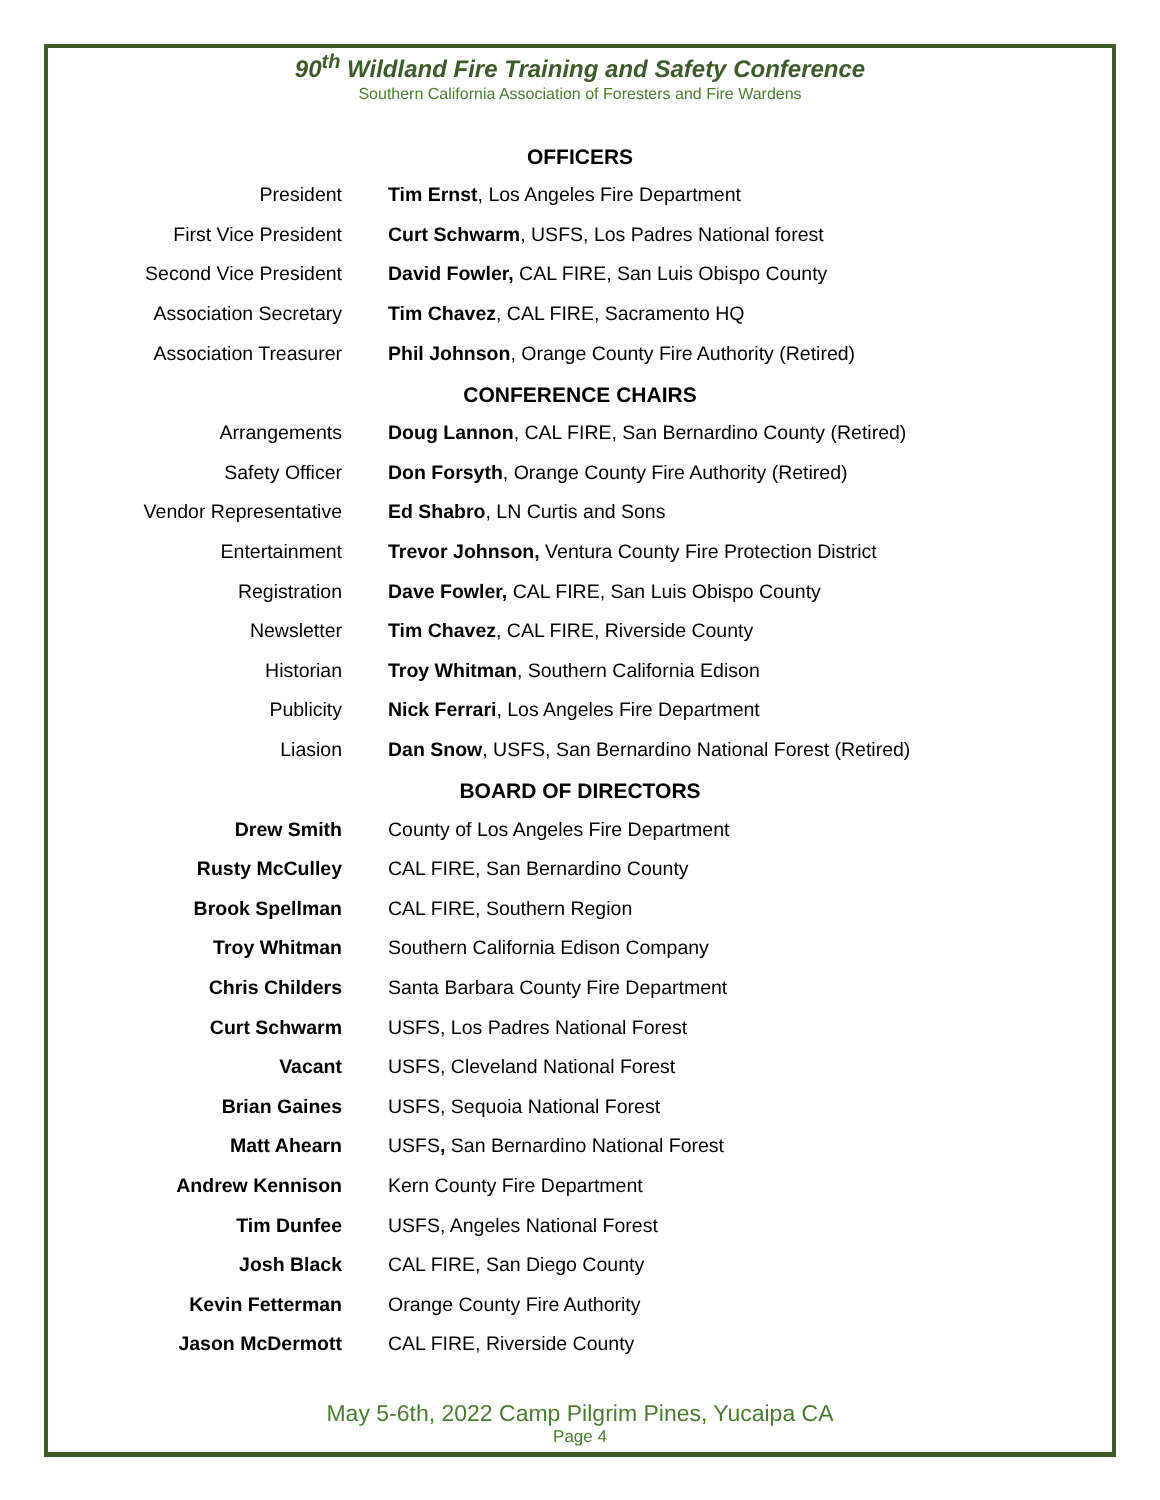90<sup>th</sup> Wildland Fire Training and Safety Conference
Southern California Association of Foresters and Fire Wardens
OFFICERS
| President | Tim Ernst , Los Angeles Fire Department |
| First Vice President | Curt Schwarm , USFS, Los Padres National forest |
| Second Vice President | David Fowler, CAL FIRE, San Luis Obispo County |
| Association Secretary | Tim Chavez , CAL FIRE, Sacramento HQ |
| Association Treasurer | Phil Johnson , Orange County Fire Authority (Retired) |
CONFERENCE CHAIRS
| Arrangements | Doug Lannon , CAL FIRE, San Bernardino County (Retired) |
| Safety Officer | Don Forsyth , Orange County Fire Authority (Retired) |
| Vendor Representative | Ed Shabro , LN Curtis and Sons |
| Entertainment | Trevor Johnson, Ventura County Fire Protection District |
| Registration | Dave Fowler, CAL FIRE, San Luis Obispo County |
| Newsletter | Tim Chavez , CAL FIRE, Riverside County |
| Historian | Troy Whitman , Southern California Edison |
| Publicity | Nick Ferrari , Los Angeles Fire Department |
| Liasion | Dan Snow , USFS, San Bernardino National Forest (Retired) |
BOARD OF DIRECTORS
| Drew Smith | County of Los Angeles Fire Department |
| Rusty McCulley | CAL FIRE, San Bernardino County |
| Brook Spellman | CAL FIRE, Southern Region |
| Troy Whitman | Southern California Edison Company |
| Chris Childers | Santa Barbara County Fire Department |
| Curt Schwarm | USFS, Los Padres National Forest |
| Vacant | USFS, Cleveland National Forest |
| Brian Gaines | USFS, Sequoia National Forest |
| Matt Ahearn | USFS , San Bernardino National Forest |
| Andrew Kennison | Kern County Fire Department |
| Tim Dunfee | USFS, Angeles National Forest |
| Josh Black | CAL FIRE, San Diego County |
| Kevin Fetterman | Orange County Fire Authority |
| Jason McDermott | CAL FIRE, Riverside County |
May 5-6th, 2022 Camp Pilgrim Pines, Yucaipa CA
Page 4